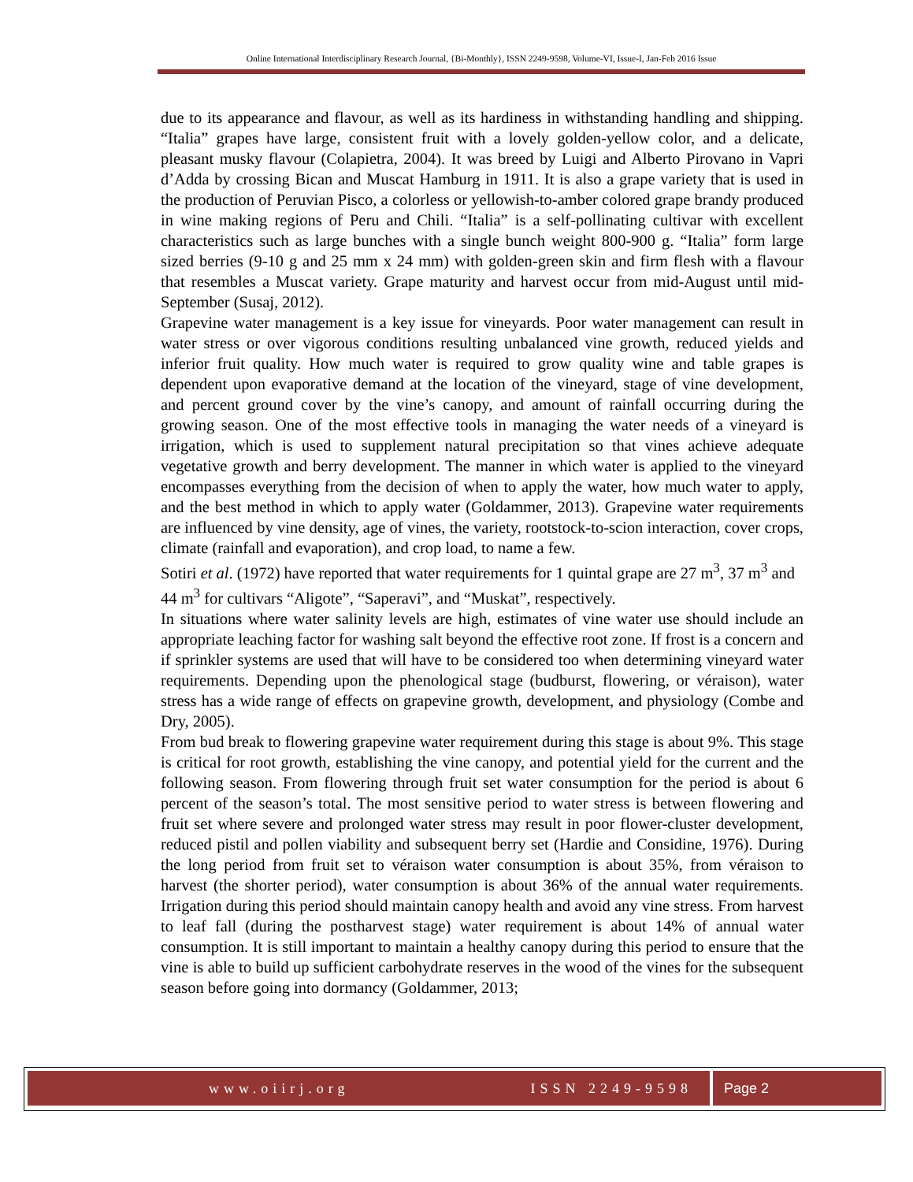Online International Interdisciplinary Research Journal, {Bi-Monthly}, ISSN 2249-9598, Volume-VI, Issue-I, Jan-Feb 2016 Issue
due to its appearance and flavour, as well as its hardiness in withstanding handling and shipping. “Italia” grapes have large, consistent fruit with a lovely golden-yellow color, and a delicate, pleasant musky flavour (Colapietra, 2004). It was breed by Luigi and Alberto Pirovano in Vapri d’Adda by crossing Bican and Muscat Hamburg in 1911. It is also a grape variety that is used in the production of Peruvian Pisco, a colorless or yellowish-to-amber colored grape brandy produced in wine making regions of Peru and Chili. “Italia” is a self-pollinating cultivar with excellent characteristics such as large bunches with a single bunch weight 800-900 g. “Italia” form large sized berries (9-10 g and 25 mm x 24 mm) with golden-green skin and firm flesh with a flavour that resembles a Muscat variety. Grape maturity and harvest occur from mid-August until mid-September (Susaj, 2012).
Grapevine water management is a key issue for vineyards. Poor water management can result in water stress or over vigorous conditions resulting unbalanced vine growth, reduced yields and inferior fruit quality. How much water is required to grow quality wine and table grapes is dependent upon evaporative demand at the location of the vineyard, stage of vine development, and percent ground cover by the vine’s canopy, and amount of rainfall occurring during the growing season. One of the most effective tools in managing the water needs of a vineyard is irrigation, which is used to supplement natural precipitation so that vines achieve adequate vegetative growth and berry development. The manner in which water is applied to the vineyard encompasses everything from the decision of when to apply the water, how much water to apply, and the best method in which to apply water (Goldammer, 2013). Grapevine water requirements are influenced by vine density, age of vines, the variety, rootstock-to-scion interaction, cover crops, climate (rainfall and evaporation), and crop load, to name a few.
Sotiri et al. (1972) have reported that water requirements for 1 quintal grape are 27 m<sup>3</sup>, 37 m<sup>3</sup> and 44 m<sup>3</sup> for cultivars “Aligote”, “Saperavi”, and “Muskat”, respectively.
In situations where water salinity levels are high, estimates of vine water use should include an appropriate leaching factor for washing salt beyond the effective root zone. If frost is a concern and if sprinkler systems are used that will have to be considered too when determining vineyard water requirements. Depending upon the phenological stage (budburst, flowering, or véraison), water stress has a wide range of effects on grapevine growth, development, and physiology (Combe and Dry, 2005).
From bud break to flowering grapevine water requirement during this stage is about 9%. This stage is critical for root growth, establishing the vine canopy, and potential yield for the current and the following season. From flowering through fruit set water consumption for the period is about 6 percent of the season’s total. The most sensitive period to water stress is between flowering and fruit set where severe and prolonged water stress may result in poor flower-cluster development, reduced pistil and pollen viability and subsequent berry set (Hardie and Considine, 1976). During the long period from fruit set to véraison water consumption is about 35%, from véraison to harvest (the shorter period), water consumption is about 36% of the annual water requirements. Irrigation during this period should maintain canopy health and avoid any vine stress. From harvest to leaf fall (during the postharvest stage) water requirement is about 14% of annual water consumption. It is still important to maintain a healthy canopy during this period to ensure that the vine is able to build up sufficient carbohydrate reserves in the wood of the vines for the subsequent season before going into dormancy (Goldammer, 2013;
www.oiirj.org ISSN 2249-9598 Page 2